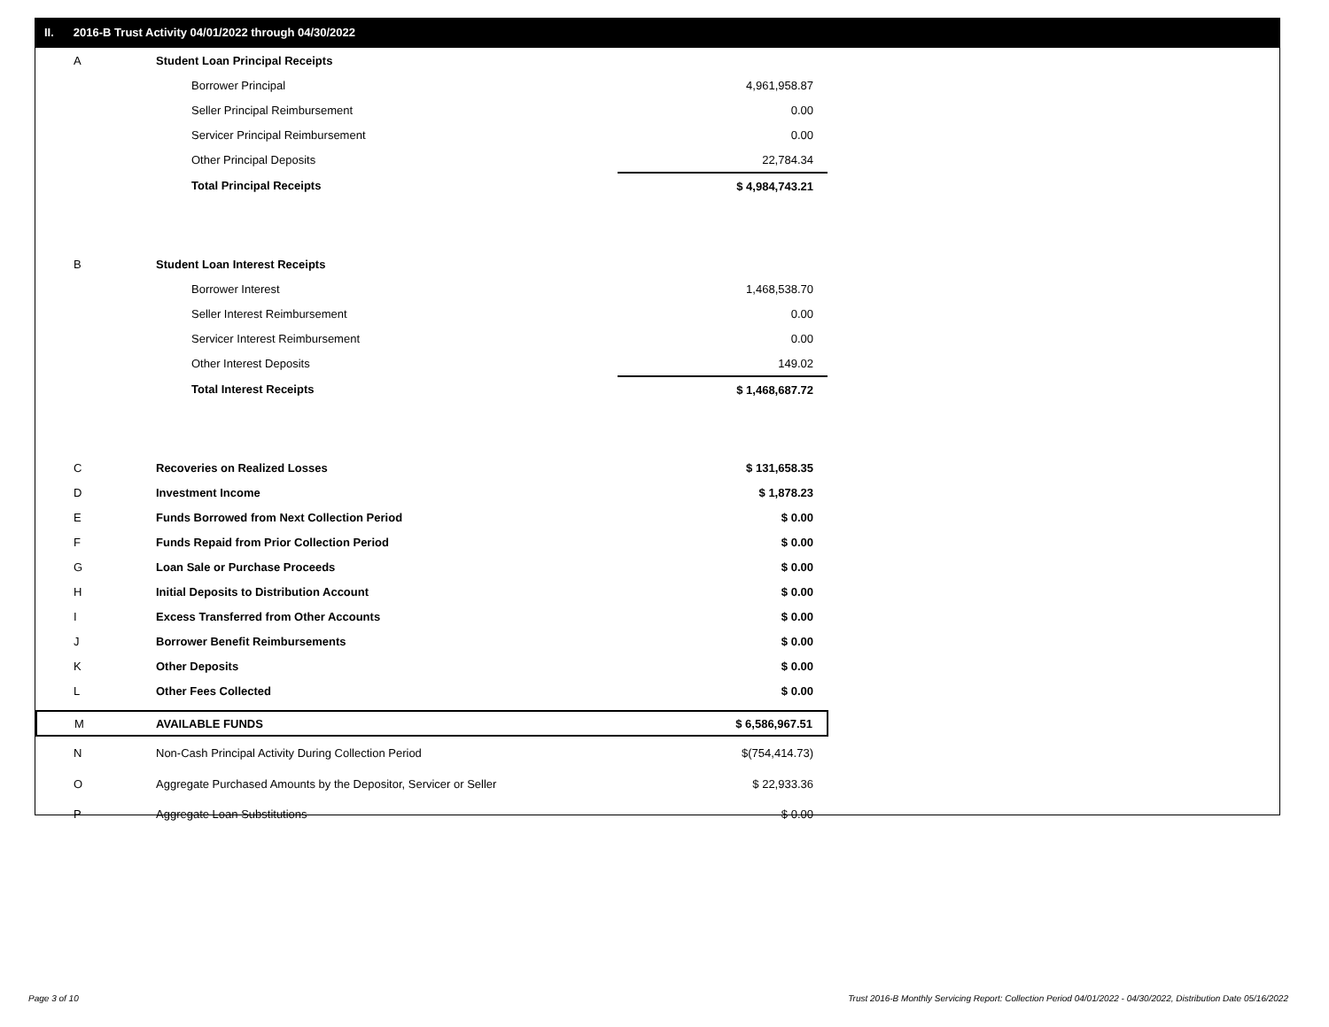II. 2016-B Trust Activity 04/01/2022 through 04/30/2022
| A | Student Loan Principal Receipts | |
| | Borrower Principal | 4,961,958.87 |
| | Seller Principal Reimbursement | 0.00 |
| | Servicer Principal Reimbursement | 0.00 |
| | Other Principal Deposits | 22,784.34 |
| | Total Principal Receipts | $ 4,984,743.21 |
| B | Student Loan Interest Receipts | |
| | Borrower Interest | 1,468,538.70 |
| | Seller Interest Reimbursement | 0.00 |
| | Servicer Interest Reimbursement | 0.00 |
| | Other Interest Deposits | 149.02 |
| | Total Interest Receipts | $ 1,468,687.72 |
| C | Recoveries on Realized Losses | $ 131,658.35 |
| D | Investment Income | $ 1,878.23 |
| E | Funds Borrowed from Next Collection Period | $ 0.00 |
| F | Funds Repaid from Prior Collection Period | $ 0.00 |
| G | Loan Sale or Purchase Proceeds | $ 0.00 |
| H | Initial Deposits to Distribution Account | $ 0.00 |
| I | Excess Transferred from Other Accounts | $ 0.00 |
| J | Borrower Benefit Reimbursements | $ 0.00 |
| K | Other Deposits | $ 0.00 |
| L | Other Fees Collected | $ 0.00 |
| M | AVAILABLE FUNDS | $ 6,586,967.51 |
| N | Non-Cash Principal Activity During Collection Period | $(754,414.73) |
| O | Aggregate Purchased Amounts by the Depositor, Servicer or Seller | $ 22,933.36 |
| P | Aggregate Loan Substitutions | $ 0.00 |
Page 3 of 10
Trust 2016-B Monthly Servicing Report: Collection Period 04/01/2022 - 04/30/2022, Distribution Date 05/16/2022